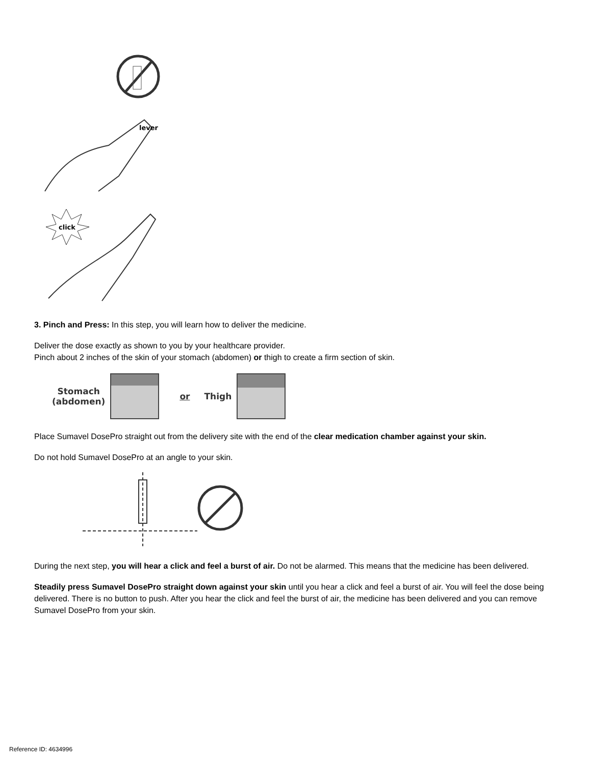lever
click
3. Pinch and Press: In this step, you will learn how to deliver the medicine.
Deliver the dose exactly as shown to you by your healthcare provider.
Pinch about 2 inches of the skin of your stomach (abdomen) or thigh to create a firm section of skin.
Stomach
(abdomen)
or Thigh
Place Sumavel DosePro straight out from the delivery site with the end of the clear medication chamber against your skin.
Do not hold Sumavel DosePro at an angle to your skin.
During the next step, you will hear a click and feel a burst of air. Do not be alarmed. This means that the medicine has been delivered.
Steadily press Sumavel DosePro straight down against your skin until you hear a click and feel a burst of air. You will feel the dose being delivered. There is no button to push. After you hear the click and feel the burst of air, the medicine has been delivered and you can remove Sumavel DosePro from your skin.
Reference ID: 4634996